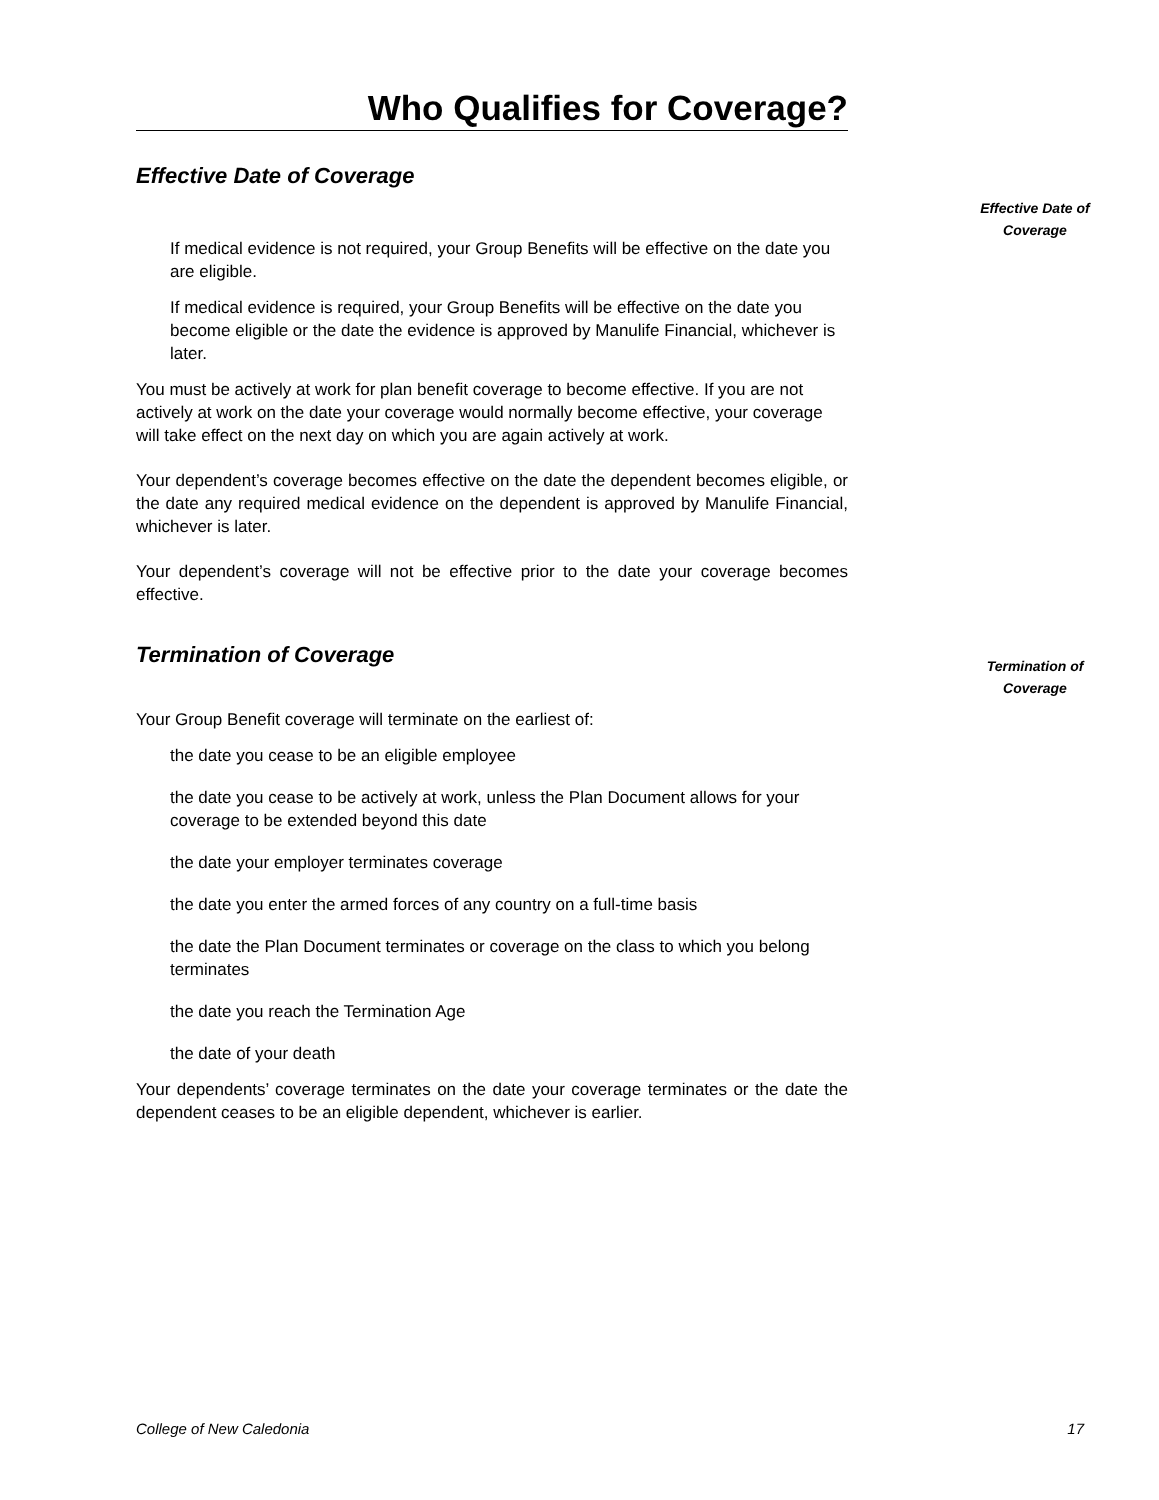Who Qualifies for Coverage?
Effective Date of Coverage
If medical evidence is not required, your Group Benefits will be effective on the date you are eligible.
If medical evidence is required, your Group Benefits will be effective on the date you become eligible or the date the evidence is approved by Manulife Financial, whichever is later.
You must be actively at work for plan benefit coverage to become effective. If you are not actively at work on the date your coverage would normally become effective, your coverage will take effect on the next day on which you are again actively at work.
Your dependent’s coverage becomes effective on the date the dependent becomes eligible, or the date any required medical evidence on the dependent is approved by Manulife Financial, whichever is later.
Your dependent’s coverage will not be effective prior to the date your coverage becomes effective.
Termination of Coverage
Your Group Benefit coverage will terminate on the earliest of:
the date you cease to be an eligible employee
the date you cease to be actively at work, unless the Plan Document allows for your coverage to be extended beyond this date
the date your employer terminates coverage
the date you enter the armed forces of any country on a full-time basis
the date the Plan Document terminates or coverage on the class to which you belong terminates
the date you reach the Termination Age
the date of your death
Your dependents’ coverage terminates on the date your coverage terminates or the date the dependent ceases to be an eligible dependent, whichever is earlier.
Effective Date of Coverage
Termination of Coverage
College of New Caledonia 17